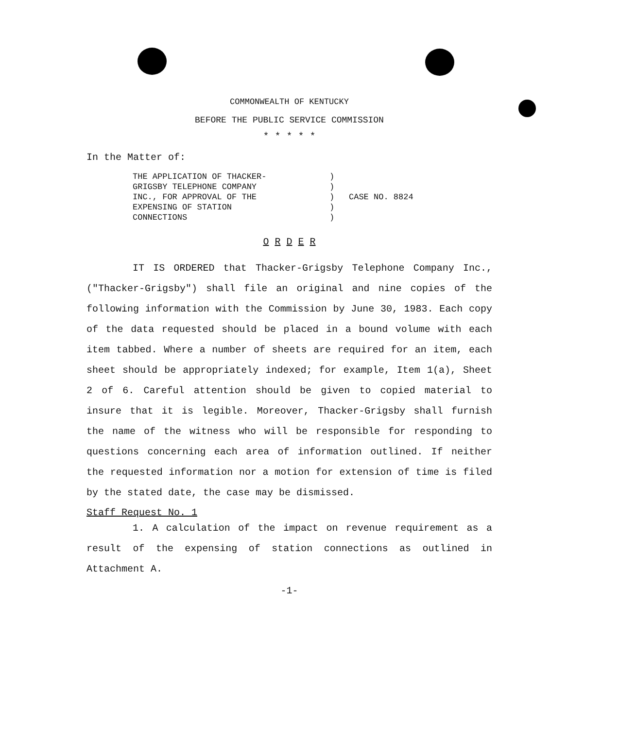COMMONWEALTH OF KENTUCKY
BEFORE THE PUBLIC SERVICE COMMISSION
* * * * *
In the Matter of:
THE APPLICATION OF THACKER-
GRIGSBY TELEPHONE COMPANY
INC., FOR APPROVAL OF THE
EXPENSING OF STATION
CONNECTIONS
)
)
)
)
)
CASE NO. 8824
O R D E R
IT IS ORDERED that Thacker-Grigsby Telephone Company Inc., ("Thacker-Grigsby") shall file an original and nine copies of the following information with the Commission by June 30, 1983. Each copy of the data requested should be placed in a bound volume with each item tabbed. Where a number of sheets are required for an item, each sheet should be appropriately indexed; for example, Item 1(a), Sheet 2 of 6. Careful attention should be given to copied material to insure that it is legible. Moreover, Thacker-Grigsby shall furnish the name of the witness who will be responsible for responding to questions concerning each area of information outlined. If neither the requested information nor a motion for extension of time is filed by the stated date, the case may be dismissed.
Staff Request No. 1
1. A calculation of the impact on revenue requirement as a result of the expensing of station connections as outlined in Attachment A.
-1-